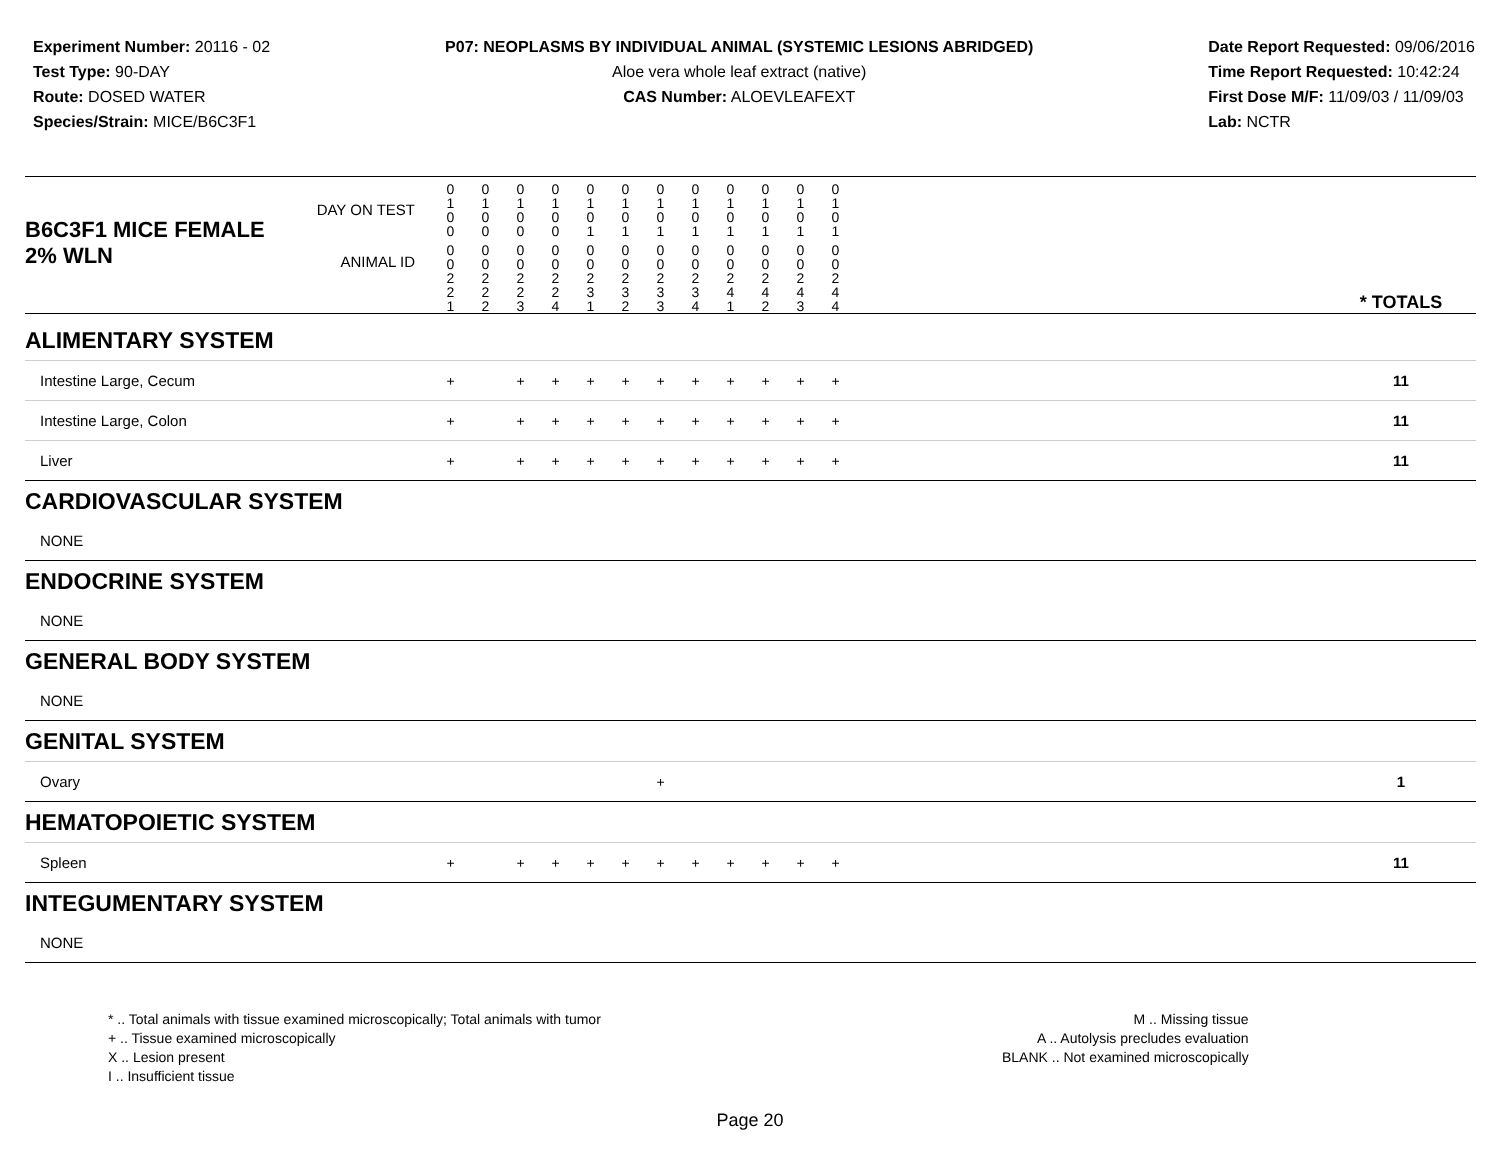Experiment Number: 20116 - 02
Test Type: 90-DAY
Route: DOSED WATER
Species/Strain: MICE/B6C3F1
P07: NEOPLASMS BY INDIVIDUAL ANIMAL (SYSTEMIC LESIONS ABRIDGED)
Aloe vera whole leaf extract (native)
CAS Number: ALOEVLEAFEXT
Date Report Requested: 09/06/2016
Time Report Requested: 10:42:24
First Dose M/F: 11/09/03 / 11/09/03
Lab: NCTR
| B6C3F1 MICE FEMALE | DAY ON TEST | 0 1 0 0 | 0 1 0 0 | 0 1 0 0 | 0 1 0 0 | 0 1 0 1 | 0 1 0 1 | 0 1 0 1 | 0 1 0 1 | 0 1 0 1 | 0 1 0 1 | 0 1 0 1 | 0 1 0 1 | | |
| 2% WLN | ANIMAL ID | 0 0 2 2 1 | 0 0 2 2 2 | 0 0 2 2 3 | 0 0 2 2 4 | 0 0 2 3 1 | 0 0 2 3 2 | 0 0 2 3 3 | 0 0 2 3 4 | 0 0 2 4 1 | 0 0 2 4 2 | 0 0 2 4 3 | 0 0 2 4 4 | | * TOTALS |
| ALIMENTARY SYSTEM | | | | | | | | | | | | | | | |
| Intestine Large, Cecum | | + | | + | + | + | + | + | + | + | + | + | + | | 11 |
| Intestine Large, Colon | | + | | + | + | + | + | + | + | + | + | + | + | | 11 |
| Liver | | + | | + | + | + | + | + | + | + | + | + | + | | 11 |
| CARDIOVASCULAR SYSTEM | | | | | | | | | | | | | | | |
| NONE | | | | | | | | | | | | | | | |
| ENDOCRINE SYSTEM | | | | | | | | | | | | | | | |
| NONE | | | | | | | | | | | | | | | |
| GENERAL BODY SYSTEM | | | | | | | | | | | | | | | |
| NONE | | | | | | | | | | | | | | | |
| GENITAL SYSTEM | | | | | | | | | | | | | | | |
| Ovary | | | | | | | | + | | | | | | | 1 |
| HEMATOPOIETIC SYSTEM | | | | | | | | | | | | | | | |
| Spleen | | + | | + | + | + | + | + | + | + | + | + | + | | 11 |
| INTEGUMENTARY SYSTEM | | | | | | | | | | | | | | | |
| NONE | | | | | | | | | | | | | | | |
* .. Total animals with tissue examined microscopically; Total animals with tumor
+ .. Tissue examined microscopically
X .. Lesion present
I .. Insufficient tissue
M .. Missing tissue
A .. Autolysis precludes evaluation
BLANK .. Not examined microscopically
Page 20